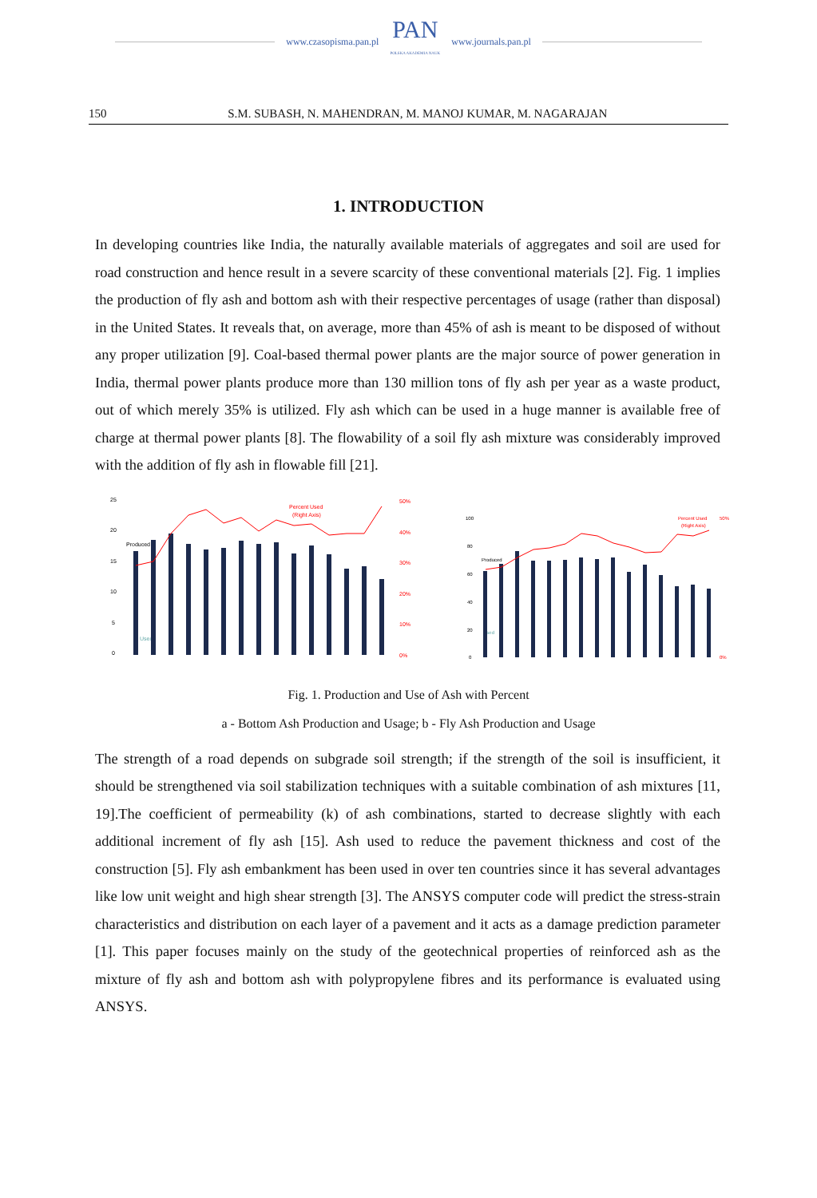www.czasopisma.pan.pl
PAN
POLSKA AKADEMIA NAUK
www.journals.pan.pl
150 S.M. SUBASH, N. MAHENDRAN, M. MANOJ KUMAR, M. NAGARAJAN
1. INTRODUCTION
In developing countries like India, the naturally available materials of aggregates and soil are used for road construction and hence result in a severe scarcity of these conventional materials [2]. Fig. 1 implies the production of fly ash and bottom ash with their respective percentages of usage (rather than disposal) in the United States. It reveals that, on average, more than 45% of ash is meant to be disposed of without any proper utilization [9]. Coal-based thermal power plants are the major source of power generation in India, thermal power plants produce more than 130 million tons of fly ash per year as a waste product, out of which merely 35% is utilized. Fly ash which can be used in a huge manner is available free of charge at thermal power plants [8]. The flowability of a soil fly ash mixture was considerably improved with the addition of fly ash in flowable fill [21].
25
20
15
10
5
0
Produced
Used
Percent Used
(Right Axis)
50%
40%
30%
20%
10%
0%
100
80
60
40
20
0
Produced
Used
Percent Used
(Right Axis)
50%
0%
Fig. 1. Production and Use of Ash with Percent
a - Bottom Ash Production and Usage; b - Fly Ash Production and Usage
The strength of a road depends on subgrade soil strength; if the strength of the soil is insufficient, it should be strengthened via soil stabilization techniques with a suitable combination of ash mixtures [11, 19].The coefficient of permeability (k) of ash combinations, started to decrease slightly with each additional increment of fly ash [15]. Ash used to reduce the pavement thickness and cost of the construction [5]. Fly ash embankment has been used in over ten countries since it has several advantages like low unit weight and high shear strength [3]. The ANSYS computer code will predict the stress-strain characteristics and distribution on each layer of a pavement and it acts as a damage prediction parameter [1]. This paper focuses mainly on the study of the geotechnical properties of reinforced ash as the mixture of fly ash and bottom ash with polypropylene fibres and its performance is evaluated using ANSYS.